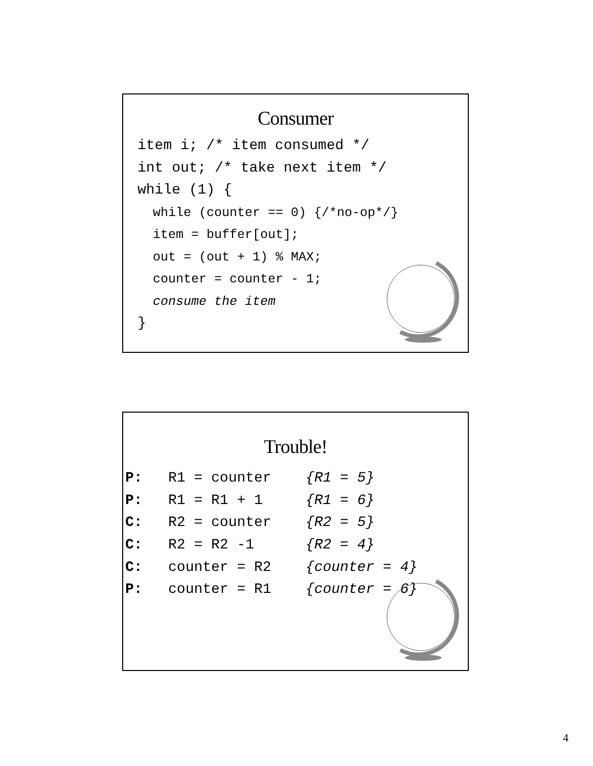Consumer
item i; /* item consumed */ int out; /* take next item */ while (1) { while (counter == 0) {/*no-op*/} item = buffer[out]; out = (out + 1) % MAX; counter = counter - 1; consume the item }
Trouble!
| P: | R1 = counter | {R1 = 5} |
| P: | R1 = R1 + 1 | {R1 = 6} |
| C: | R2 = counter | {R2 = 5} |
| C: | R2 = R2 -1 | {R2 = 4} |
| C: | counter = R2 | {counter = 4} |
| P: | counter = R1 | {counter = 6} |
4